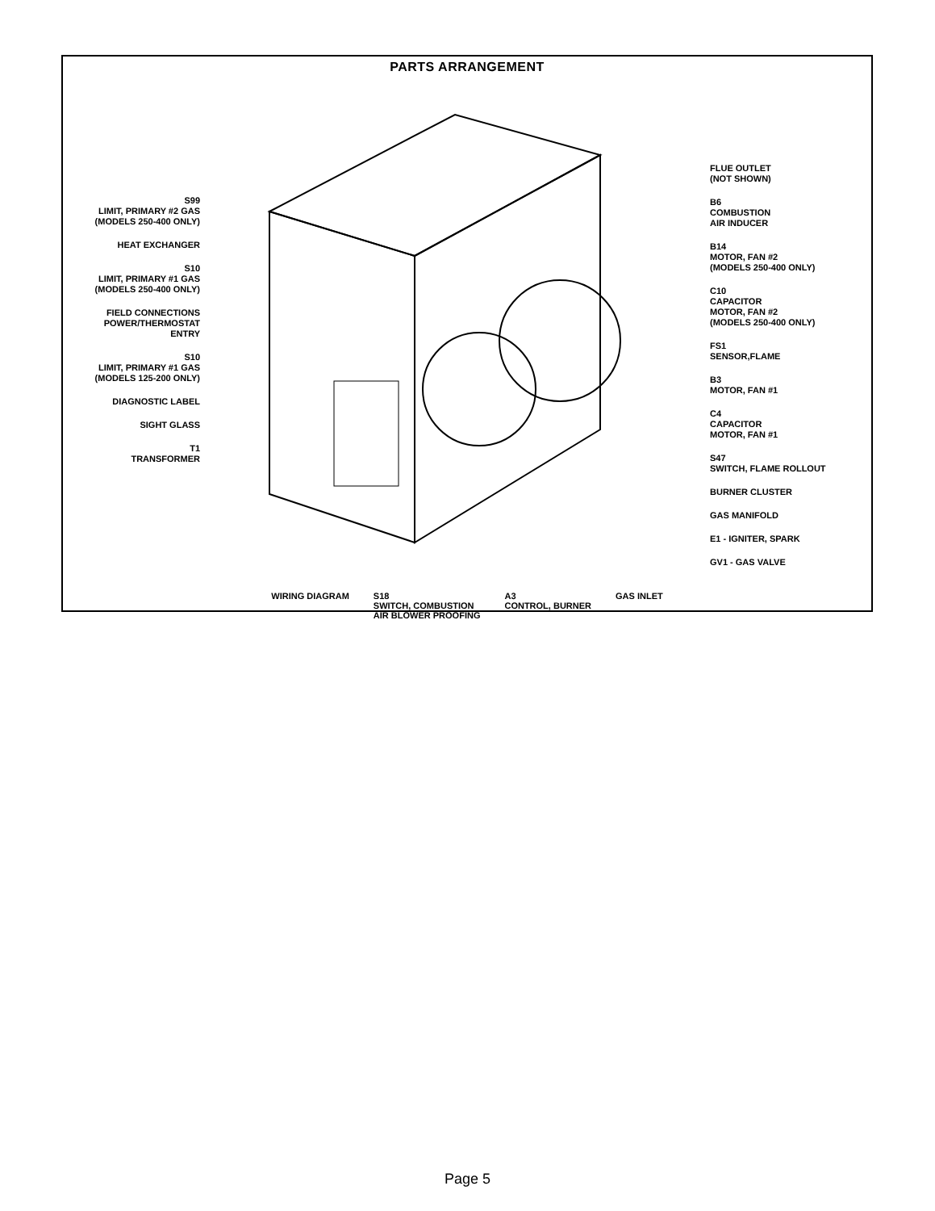PARTS ARRANGEMENT
S99
LIMIT, PRIMARY #2 GAS
(MODELS 250-400 ONLY)
HEAT EXCHANGER
S10
LIMIT, PRIMARY #1 GAS
(MODELS 250-400 ONLY)
FIELD CONNECTIONS
POWER/THERMOSTAT
ENTRY
S10
LIMIT, PRIMARY #1 GAS
(MODELS 125-200 ONLY)
DIAGNOSTIC LABEL
SIGHT GLASS
T1
TRANSFORMER
FLUE OUTLET
(NOT SHOWN)
B6
COMBUSTION
AIR INDUCER
B14
MOTOR, FAN #2
(MODELS 250-400 ONLY)
C10
CAPACITOR
MOTOR, FAN #2
(MODELS 250-400 ONLY)
FS1
SENSOR,FLAME
B3
MOTOR, FAN #1
C4
CAPACITOR
MOTOR, FAN #1
S47
SWITCH, FLAME ROLLOUT
BURNER CLUSTER
GAS MANIFOLD
E1 - IGNITER, SPARK
GV1 - GAS VALVE
WIRING DIAGRAM S18
SWITCH, COMBUSTION
AIR BLOWER PROOFING A3
CONTROL, BURNER GAS INLET
Page 5